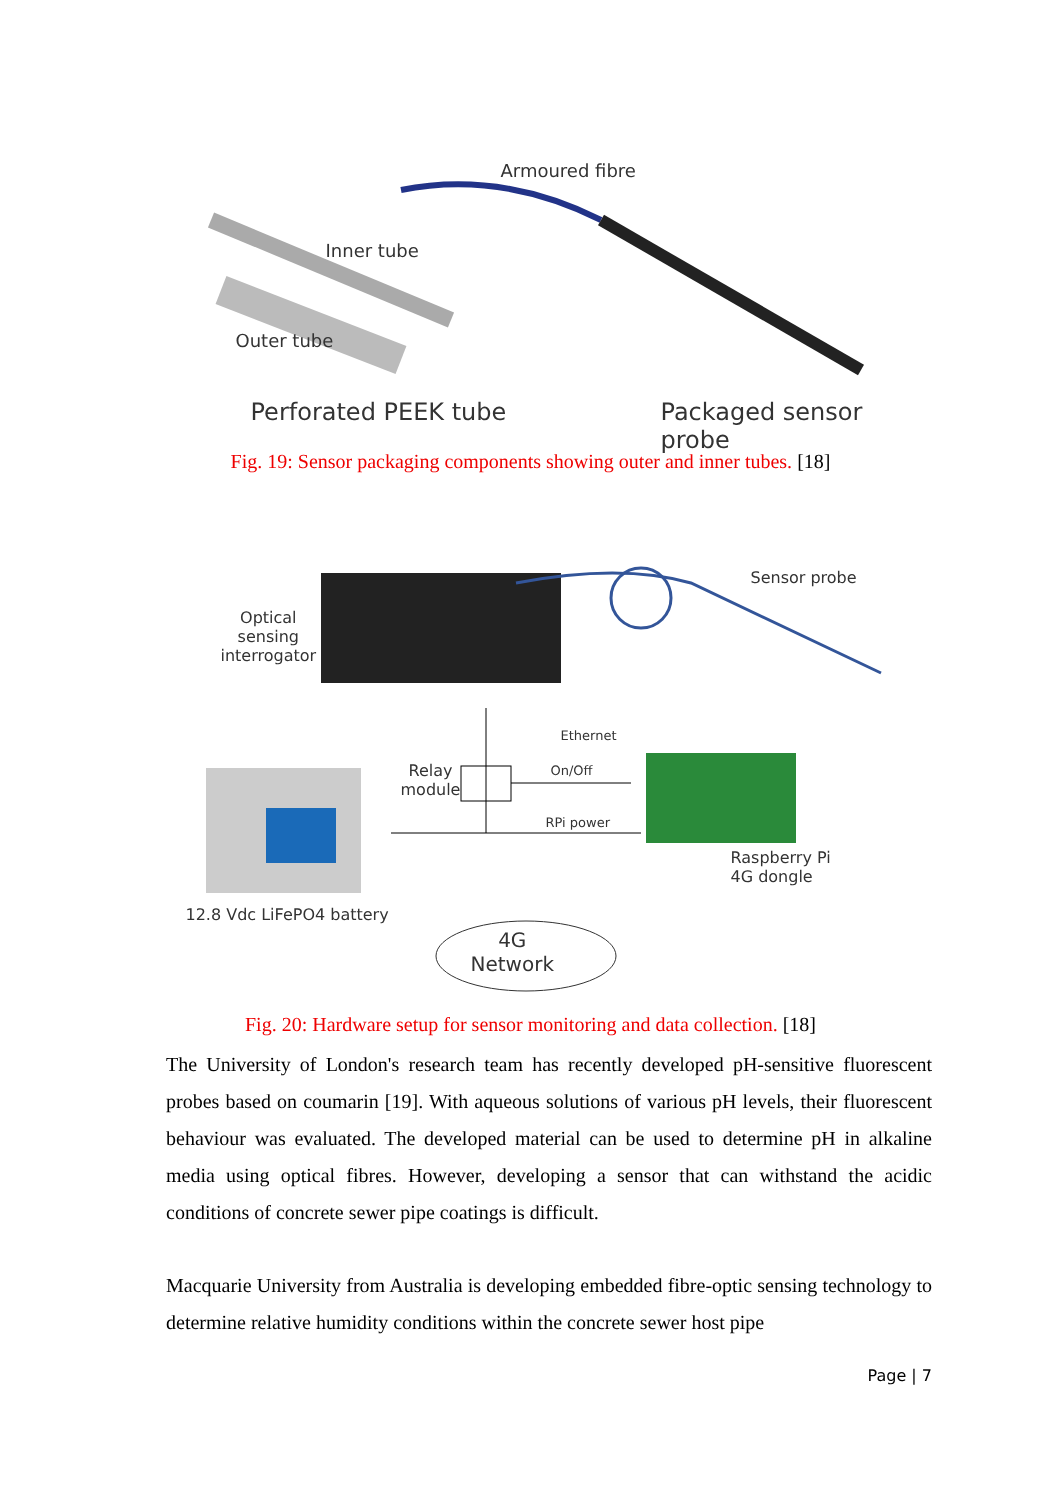Armoured fibre
Inner tube
Outer tube
Perforated PEEK tube Packaged sensor probe
Fig. 19: Sensor packaging components showing outer and inner tubes. [18]
Optical
sensing
interrogator
Sensor probe
Ethernet
Relay
module
On/Off
RPi power
Raspberry Pi
4G dongle
12.8 Vdc LiFePO4 battery
4G
Network
Fig. 20: Hardware setup for sensor monitoring and data collection. [18]
The University of London's research team has recently developed pH-sensitive fluorescent probes based on coumarin [19]. With aqueous solutions of various pH levels, their fluorescent behaviour was evaluated. The developed material can be used to determine pH in alkaline media using optical fibres. However, developing a sensor that can withstand the acidic conditions of concrete sewer pipe coatings is difficult.
Macquarie University from Australia is developing embedded fibre-optic sensing technology to determine relative humidity conditions within the concrete sewer host pipe
Page | 7